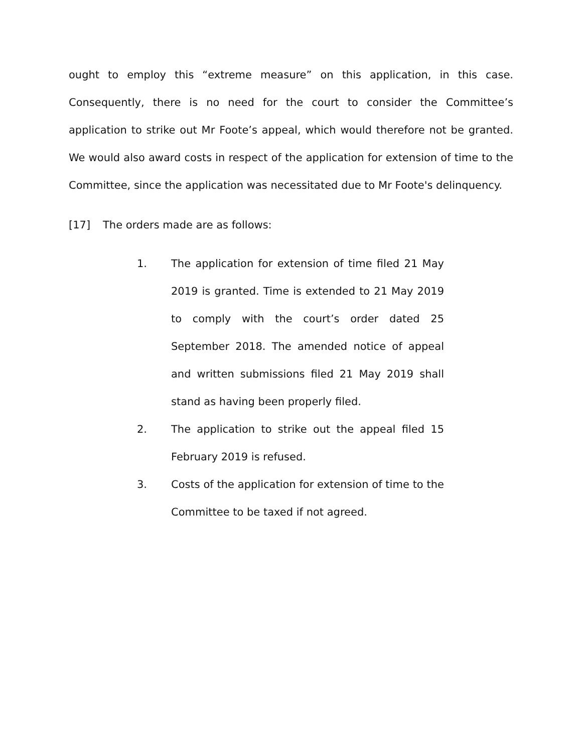ought to employ this “extreme measure” on this application, in this case. Consequently, there is no need for the court to consider the Committee’s application to strike out Mr Foote’s appeal, which would therefore not be granted. We would also award costs in respect of the application for extension of time to the Committee, since the application was necessitated due to Mr Foote's delinquency.
[17] The orders made are as follows:
1. The application for extension of time filed 21 May 2019 is granted. Time is extended to 21 May 2019 to comply with the court’s order dated 25 September 2018. The amended notice of appeal and written submissions filed 21 May 2019 shall stand as having been properly filed.
2. The application to strike out the appeal filed 15 February 2019 is refused.
3. Costs of the application for extension of time to the Committee to be taxed if not agreed.